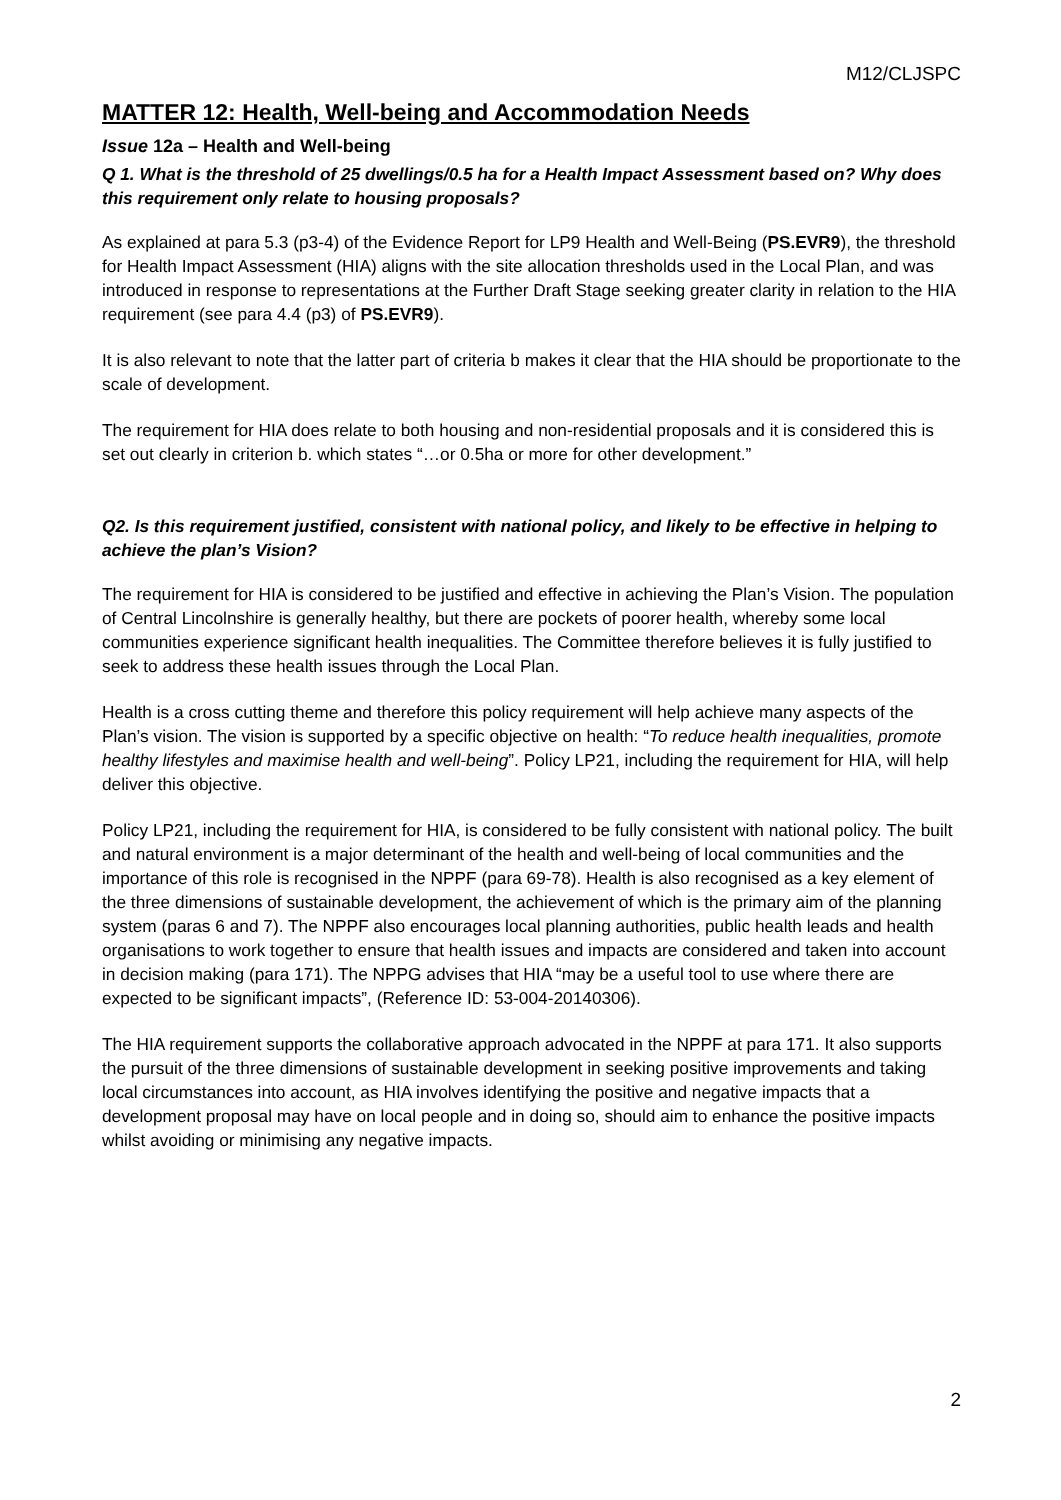M12/CLJSPC
MATTER 12: Health, Well-being and Accommodation Needs
Issue 12a – Health and Well-being
Q 1. What is the threshold of 25 dwellings/0.5 ha for a Health Impact Assessment based on? Why does this requirement only relate to housing proposals?
As explained at para 5.3 (p3-4) of the Evidence Report for LP9 Health and Well-Being (PS.EVR9), the threshold for Health Impact Assessment (HIA) aligns with the site allocation thresholds used in the Local Plan, and was introduced in response to representations at the Further Draft Stage seeking greater clarity in relation to the HIA requirement (see para 4.4 (p3) of PS.EVR9).
It is also relevant to note that the latter part of criteria b makes it clear that the HIA should be proportionate to the scale of development.
The requirement for HIA does relate to both housing and non-residential proposals and it is considered this is set out clearly in criterion b. which states “…or 0.5ha or more for other development.”
Q2. Is this requirement justified, consistent with national policy, and likely to be effective in helping to achieve the plan’s Vision?
The requirement for HIA is considered to be justified and effective in achieving the Plan’s Vision. The population of Central Lincolnshire is generally healthy, but there are pockets of poorer health, whereby some local communities experience significant health inequalities. The Committee therefore believes it is fully justified to seek to address these health issues through the Local Plan.
Health is a cross cutting theme and therefore this policy requirement will help achieve many aspects of the Plan’s vision. The vision is supported by a specific objective on health: “To reduce health inequalities, promote healthy lifestyles and maximise health and well-being”. Policy LP21, including the requirement for HIA, will help deliver this objective.
Policy LP21, including the requirement for HIA, is considered to be fully consistent with national policy. The built and natural environment is a major determinant of the health and well-being of local communities and the importance of this role is recognised in the NPPF (para 69-78). Health is also recognised as a key element of the three dimensions of sustainable development, the achievement of which is the primary aim of the planning system (paras 6 and 7). The NPPF also encourages local planning authorities, public health leads and health organisations to work together to ensure that health issues and impacts are considered and taken into account in decision making (para 171). The NPPG advises that HIA “may be a useful tool to use where there are expected to be significant impacts”, (Reference ID: 53-004-20140306).
The HIA requirement supports the collaborative approach advocated in the NPPF at para 171. It also supports the pursuit of the three dimensions of sustainable development in seeking positive improvements and taking local circumstances into account, as HIA involves identifying the positive and negative impacts that a development proposal may have on local people and in doing so, should aim to enhance the positive impacts whilst avoiding or minimising any negative impacts.
2